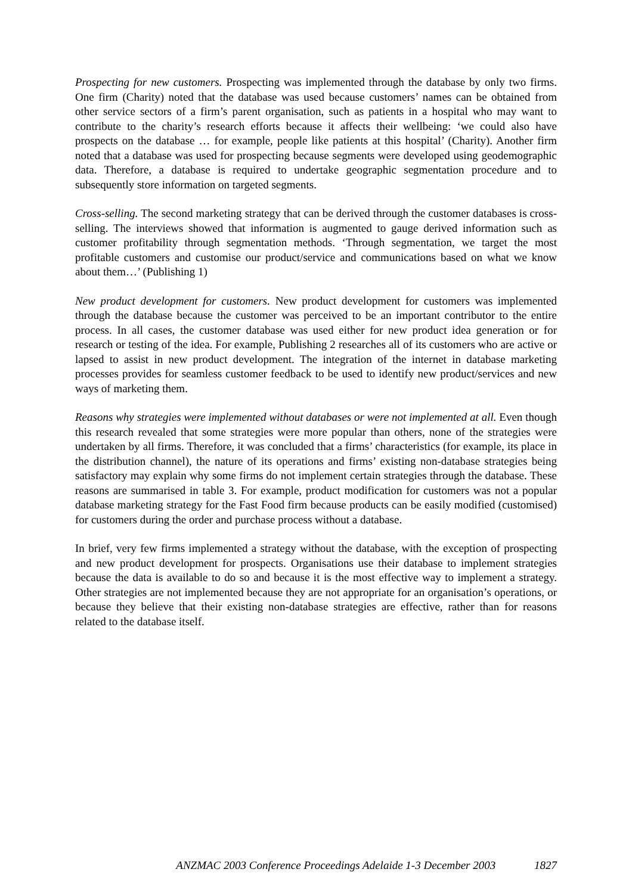Prospecting for new customers. Prospecting was implemented through the database by only two firms. One firm (Charity) noted that the database was used because customers’ names can be obtained from other service sectors of a firm’s parent organisation, such as patients in a hospital who may want to contribute to the charity’s research efforts because it affects their wellbeing: ‘we could also have prospects on the database … for example, people like patients at this hospital’ (Charity). Another firm noted that a database was used for prospecting because segments were developed using geodemographic data. Therefore, a database is required to undertake geographic segmentation procedure and to subsequently store information on targeted segments.
Cross-selling. The second marketing strategy that can be derived through the customer databases is cross-selling. The interviews showed that information is augmented to gauge derived information such as customer profitability through segmentation methods. ‘Through segmentation, we target the most profitable customers and customise our product/service and communications based on what we know about them…’ (Publishing 1)
New product development for customers. New product development for customers was implemented through the database because the customer was perceived to be an important contributor to the entire process. In all cases, the customer database was used either for new product idea generation or for research or testing of the idea. For example, Publishing 2 researches all of its customers who are active or lapsed to assist in new product development. The integration of the internet in database marketing processes provides for seamless customer feedback to be used to identify new product/services and new ways of marketing them.
Reasons why strategies were implemented without databases or were not implemented at all. Even though this research revealed that some strategies were more popular than others, none of the strategies were undertaken by all firms. Therefore, it was concluded that a firms’ characteristics (for example, its place in the distribution channel), the nature of its operations and firms’ existing non-database strategies being satisfactory may explain why some firms do not implement certain strategies through the database. These reasons are summarised in table 3. For example, product modification for customers was not a popular database marketing strategy for the Fast Food firm because products can be easily modified (customised) for customers during the order and purchase process without a database.
In brief, very few firms implemented a strategy without the database, with the exception of prospecting and new product development for prospects. Organisations use their database to implement strategies because the data is available to do so and because it is the most effective way to implement a strategy. Other strategies are not implemented because they are not appropriate for an organisation’s operations, or because they believe that their existing non-database strategies are effective, rather than for reasons related to the database itself.
ANZMAC 2003 Conference Proceedings Adelaide 1-3 December 2003 1827